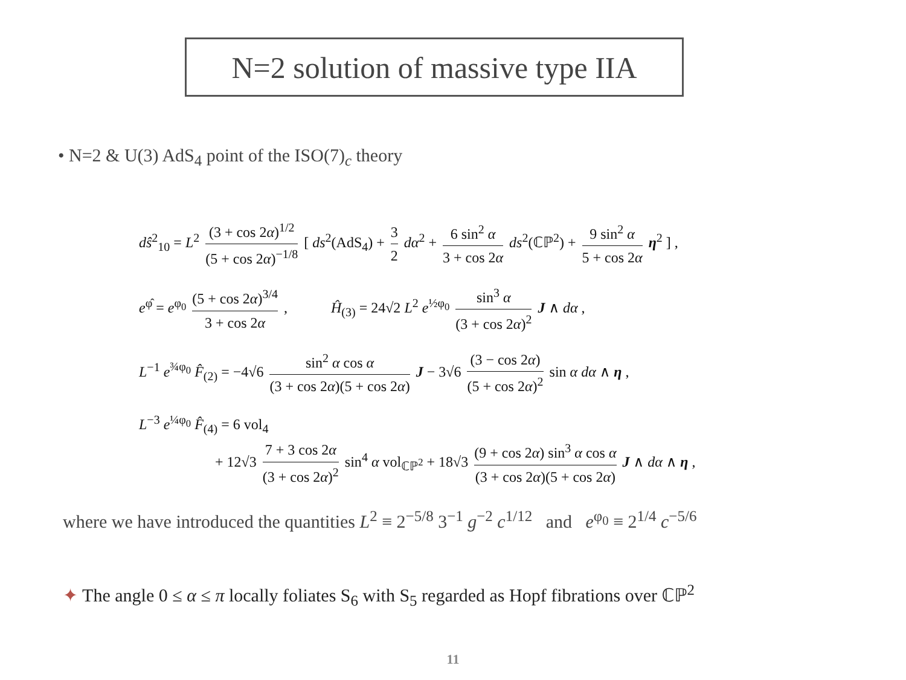N=2 solution of massive type IIA
• N=2 & U(3) AdS<sub>4</sub> point of the ISO(7)<sub>c</sub> theory
dŝ<sup>2</sup><sub>10</sub> = L<sup>2</sup> (3 + cos 2α)<sup>1/2</sup> (5 + cos 2α)<sup>−1/8</sup> [ ds<sup>2</sup>(AdS<sub>4</sub>) + 3 2 dα<sup>2</sup> + 6 sin<sup>2</sup> α 3 + cos 2α ds<sup>2</sup>(ℂℙ<sup>2</sup>) + 9 sin<sup>2</sup> α 5 + cos 2α η<sup>2</sup> ] ,
e<sup>φ̂</sup> = e<sup>φ<sub>0</sub></sup> (5 + cos 2α)<sup>3/4</sup> 3 + cos 2α , Ĥ<sub>(3)</sub> = 24√2 L<sup>2</sup> e<sup>½φ<sub>0</sub></sup> sin<sup>3</sup> α (3 + cos 2α)<sup>2</sup> J ∧ dα ,
L<sup>−1</sup> e<sup>¾φ<sub>0</sub></sup> F̂<sub>(2)</sub> = −4√6 sin<sup>2</sup> α cos α (3 + cos 2α)(5 + cos 2α) J − 3√6 (3 − cos 2α) (5 + cos 2α)<sup>2</sup> sin α dα ∧ η ,
L<sup>−3</sup> e<sup>¼φ<sub>0</sub></sup> F̂<sub>(4)</sub> = 6 vol<sub>4</sub>
+ 12√3 7 + 3 cos 2α (3 + cos 2α)<sup>2</sup> sin<sup>4</sup> α vol<sub>ℂℙ<sup>2</sup></sub> + 18√3 (9 + cos 2α) sin<sup>3</sup> α cos α (3 + cos 2α)(5 + cos 2α) J ∧ dα ∧ η ,
where we have introduced the quantities L<sup>2</sup> ≡ 2<sup>−5/8</sup> 3<sup>−1</sup> g<sup>−2</sup> c<sup>1/12</sup> and e<sup>φ<sub>0</sub></sup> ≡ 2<sup>1/4</sup> c<sup>−5/6</sup>
✦ The angle 0 ≤ α ≤ π locally foliates S<sub>6</sub> with S<sub>5</sub> regarded as Hopf fibrations over ℂℙ<sup>2</sup>
11